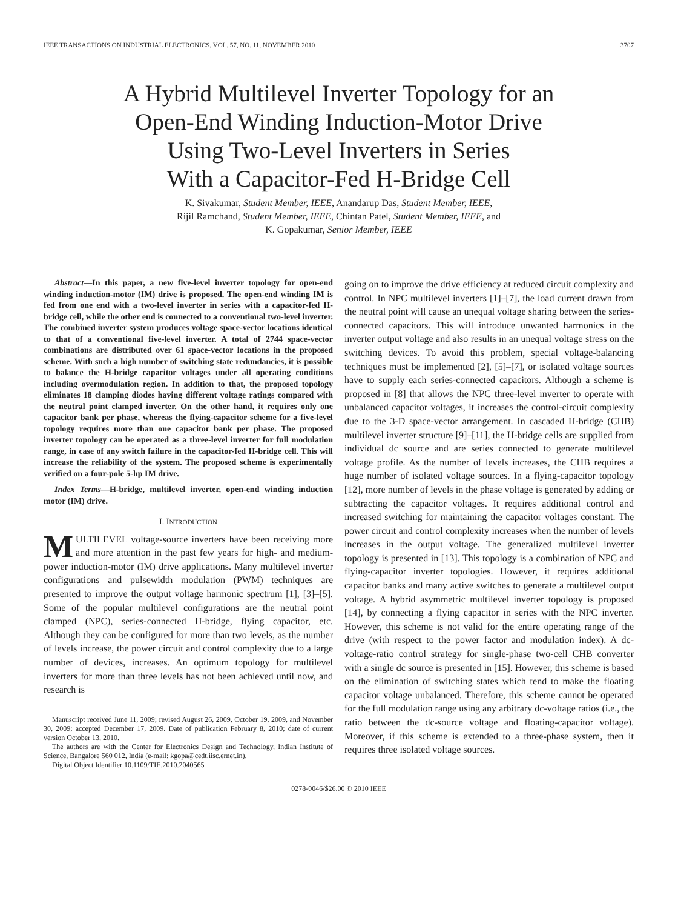IEEE TRANSACTIONS ON INDUSTRIAL ELECTRONICS, VOL. 57, NO. 11, NOVEMBER 2010 3707
A Hybrid Multilevel Inverter Topology for an
Open-End Winding Induction-Motor Drive
Using Two-Level Inverters in Series
With a Capacitor-Fed H-Bridge Cell
K. Sivakumar, Student Member, IEEE, Anandarup Das, Student Member, IEEE,
Rijil Ramchand, Student Member, IEEE, Chintan Patel, Student Member, IEEE, and
K. Gopakumar, Senior Member, IEEE
Abstract—In this paper, a new five-level inverter topology for open-end winding induction-motor (IM) drive is proposed. The open-end winding IM is fed from one end with a two-level inverter in series with a capacitor-fed H-bridge cell, while the other end is connected to a conventional two-level inverter. The combined inverter system produces voltage space-vector locations identical to that of a conventional five-level inverter. A total of 2744 space-vector combinations are distributed over 61 space-vector locations in the proposed scheme. With such a high number of switching state redundancies, it is possible to balance the H-bridge capacitor voltages under all operating conditions including overmodulation region. In addition to that, the proposed topology eliminates 18 clamping diodes having different voltage ratings compared with the neutral point clamped inverter. On the other hand, it requires only one capacitor bank per phase, whereas the flying-capacitor scheme for a five-level topology requires more than one capacitor bank per phase. The proposed inverter topology can be operated as a three-level inverter for full modulation range, in case of any switch failure in the capacitor-fed H-bridge cell. This will increase the reliability of the system. The proposed scheme is experimentally verified on a four-pole 5-hp IM drive.
Index Terms—H-bridge, multilevel inverter, open-end winding induction motor (IM) drive.
I. INTRODUCTION
MULTILEVEL voltage-source inverters have been receiving more and more attention in the past few years for high- and medium-power induction-motor (IM) drive applications. Many multilevel inverter configurations and pulsewidth modulation (PWM) techniques are presented to improve the output voltage harmonic spectrum [1], [3]–[5]. Some of the popular multilevel configurations are the neutral point clamped (NPC), series-connected H-bridge, flying capacitor, etc. Although they can be configured for more than two levels, as the number of levels increase, the power circuit and control complexity due to a large number of devices, increases. An optimum topology for multilevel inverters for more than three levels has not been achieved until now, and research is
Manuscript received June 11, 2009; revised August 26, 2009, October 19, 2009, and November 30, 2009; accepted December 17, 2009. Date of publication February 8, 2010; date of current version October 13, 2010.
The authors are with the Center for Electronics Design and Technology, Indian Institute of Science, Bangalore 560 012, India (e-mail: kgopa@cedt.iisc.ernet.in).
Digital Object Identifier 10.1109/TIE.2010.2040565
going on to improve the drive efficiency at reduced circuit complexity and control. In NPC multilevel inverters [1]–[7], the load current drawn from the neutral point will cause an unequal voltage sharing between the series-connected capacitors. This will introduce unwanted harmonics in the inverter output voltage and also results in an unequal voltage stress on the switching devices. To avoid this problem, special voltage-balancing techniques must be implemented [2], [5]–[7], or isolated voltage sources have to supply each series-connected capacitors. Although a scheme is proposed in [8] that allows the NPC three-level inverter to operate with unbalanced capacitor voltages, it increases the control-circuit complexity due to the 3-D space-vector arrangement. In cascaded H-bridge (CHB) multilevel inverter structure [9]–[11], the H-bridge cells are supplied from individual dc source and are series connected to generate multilevel voltage profile. As the number of levels increases, the CHB requires a huge number of isolated voltage sources. In a flying-capacitor topology [12], more number of levels in the phase voltage is generated by adding or subtracting the capacitor voltages. It requires additional control and increased switching for maintaining the capacitor voltages constant. The power circuit and control complexity increases when the number of levels increases in the output voltage. The generalized multilevel inverter topology is presented in [13]. This topology is a combination of NPC and flying-capacitor inverter topologies. However, it requires additional capacitor banks and many active switches to generate a multilevel output voltage. A hybrid asymmetric multilevel inverter topology is proposed [14], by connecting a flying capacitor in series with the NPC inverter. However, this scheme is not valid for the entire operating range of the drive (with respect to the power factor and modulation index). A dc-voltage-ratio control strategy for single-phase two-cell CHB converter with a single dc source is presented in [15]. However, this scheme is based on the elimination of switching states which tend to make the floating capacitor voltage unbalanced. Therefore, this scheme cannot be operated for the full modulation range using any arbitrary dc-voltage ratios (i.e., the ratio between the dc-source voltage and floating-capacitor voltage). Moreover, if this scheme is extended to a three-phase system, then it requires three isolated voltage sources.
0278-0046/$26.00 © 2010 IEEE